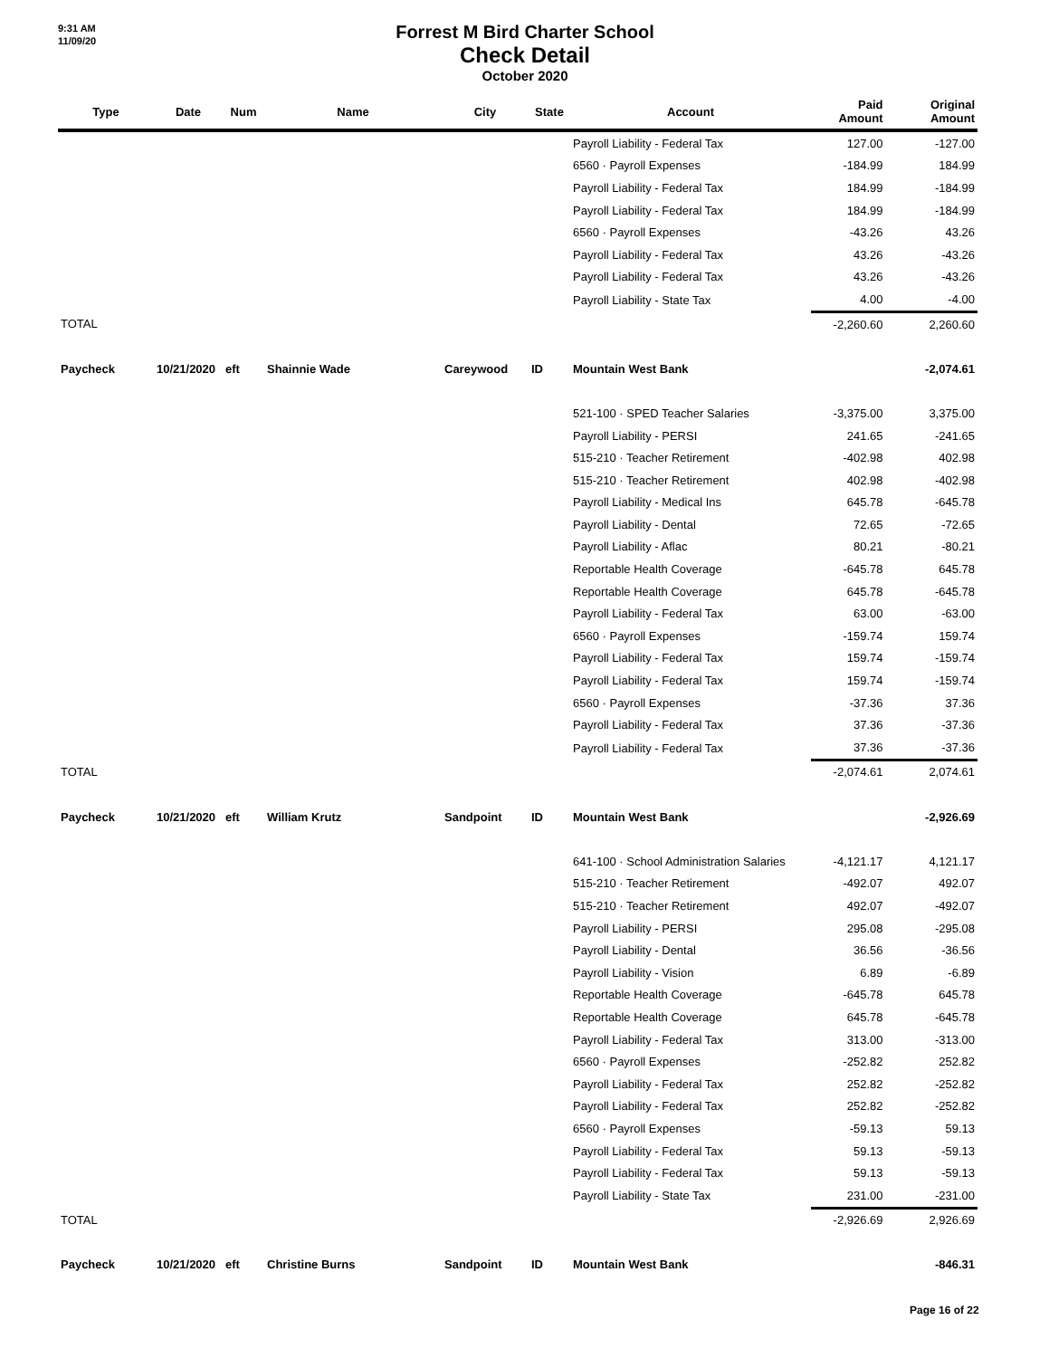9:31 AM
11/09/20
Forrest M Bird Charter School
Check Detail
October 2020
| Type | Date | Num | Name | City | State | Account | Paid Amount | Original Amount |
| --- | --- | --- | --- | --- | --- | --- | --- | --- |
| | | | | | | Payroll Liability - Federal Tax | 127.00 | -127.00 |
| | | | | | | 6560 · Payroll Expenses | -184.99 | 184.99 |
| | | | | | | Payroll Liability - Federal Tax | 184.99 | -184.99 |
| | | | | | | Payroll Liability - Federal Tax | 184.99 | -184.99 |
| | | | | | | 6560 · Payroll Expenses | -43.26 | 43.26 |
| | | | | | | Payroll Liability - Federal Tax | 43.26 | -43.26 |
| | | | | | | Payroll Liability - Federal Tax | 43.26 | -43.26 |
| | | | | | | Payroll Liability - State Tax | 4.00 | -4.00 |
| TOTAL | | | | | | | -2,260.60 | 2,260.60 |
| Paycheck | 10/21/2020 | eft | Shainnie Wade | Careywood | ID | Mountain West Bank | | -2,074.61 |
| | | | | | | 521-100 · SPED Teacher Salaries | -3,375.00 | 3,375.00 |
| | | | | | | Payroll Liability - PERSI | 241.65 | -241.65 |
| | | | | | | 515-210 · Teacher Retirement | -402.98 | 402.98 |
| | | | | | | 515-210 · Teacher Retirement | 402.98 | -402.98 |
| | | | | | | Payroll Liability - Medical Ins | 645.78 | -645.78 |
| | | | | | | Payroll Liability - Dental | 72.65 | -72.65 |
| | | | | | | Payroll Liability - Aflac | 80.21 | -80.21 |
| | | | | | | Reportable Health Coverage | -645.78 | 645.78 |
| | | | | | | Reportable Health Coverage | 645.78 | -645.78 |
| | | | | | | Payroll Liability - Federal Tax | 63.00 | -63.00 |
| | | | | | | 6560 · Payroll Expenses | -159.74 | 159.74 |
| | | | | | | Payroll Liability - Federal Tax | 159.74 | -159.74 |
| | | | | | | Payroll Liability - Federal Tax | 159.74 | -159.74 |
| | | | | | | 6560 · Payroll Expenses | -37.36 | 37.36 |
| | | | | | | Payroll Liability - Federal Tax | 37.36 | -37.36 |
| | | | | | | Payroll Liability - Federal Tax | 37.36 | -37.36 |
| TOTAL | | | | | | | -2,074.61 | 2,074.61 |
| Paycheck | 10/21/2020 | eft | William Krutz | Sandpoint | ID | Mountain West Bank | | -2,926.69 |
| | | | | | | 641-100 · School Administration Salaries | -4,121.17 | 4,121.17 |
| | | | | | | 515-210 · Teacher Retirement | -492.07 | 492.07 |
| | | | | | | 515-210 · Teacher Retirement | 492.07 | -492.07 |
| | | | | | | Payroll Liability - PERSI | 295.08 | -295.08 |
| | | | | | | Payroll Liability - Dental | 36.56 | -36.56 |
| | | | | | | Payroll Liability - Vision | 6.89 | -6.89 |
| | | | | | | Reportable Health Coverage | -645.78 | 645.78 |
| | | | | | | Reportable Health Coverage | 645.78 | -645.78 |
| | | | | | | Payroll Liability - Federal Tax | 313.00 | -313.00 |
| | | | | | | 6560 · Payroll Expenses | -252.82 | 252.82 |
| | | | | | | Payroll Liability - Federal Tax | 252.82 | -252.82 |
| | | | | | | Payroll Liability - Federal Tax | 252.82 | -252.82 |
| | | | | | | 6560 · Payroll Expenses | -59.13 | 59.13 |
| | | | | | | Payroll Liability - Federal Tax | 59.13 | -59.13 |
| | | | | | | Payroll Liability - Federal Tax | 59.13 | -59.13 |
| | | | | | | Payroll Liability - State Tax | 231.00 | -231.00 |
| TOTAL | | | | | | | -2,926.69 | 2,926.69 |
| Paycheck | 10/21/2020 | eft | Christine Burns | Sandpoint | ID | Mountain West Bank | | -846.31 |
Page 16 of 22